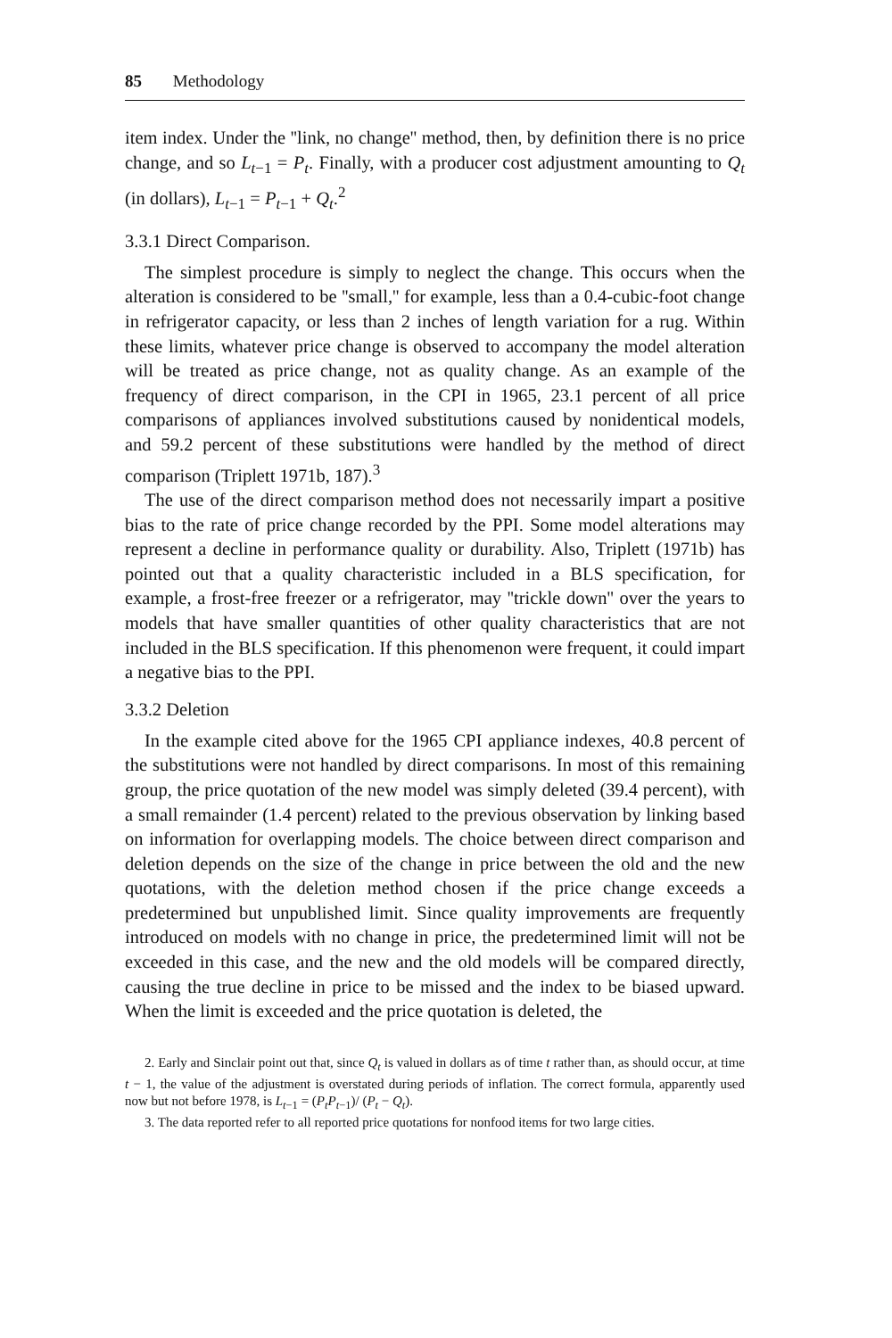85 Methodology
item index. Under the ''link, no change'' method, then, by definition there is no price change, and so L<sub>t−1</sub> = P<sub>t</sub>. Finally, with a producer cost adjustment amounting to Q<sub>t</sub> (in dollars), L<sub>t−1</sub> = P<sub>t−1</sub> + Q<sub>t</sub>.<sup>2</sup>
3.3.1 Direct Comparison.
The simplest procedure is simply to neglect the change. This occurs when the alteration is considered to be ''small,'' for example, less than a 0.4-cubic-foot change in refrigerator capacity, or less than 2 inches of length variation for a rug. Within these limits, whatever price change is observed to accompany the model alteration will be treated as price change, not as quality change. As an example of the frequency of direct comparison, in the CPI in 1965, 23.1 percent of all price comparisons of appliances involved substitutions caused by nonidentical models, and 59.2 percent of these substitutions were handled by the method of direct comparison (Triplett 1971b, 187).<sup>3</sup>
The use of the direct comparison method does not necessarily impart a positive bias to the rate of price change recorded by the PPI. Some model alterations may represent a decline in performance quality or durability. Also, Triplett (1971b) has pointed out that a quality characteristic included in a BLS specification, for example, a frost-free freezer or a refrigerator, may ''trickle down'' over the years to models that have smaller quantities of other quality characteristics that are not included in the BLS specification. If this phenomenon were frequent, it could impart a negative bias to the PPI.
3.3.2 Deletion
In the example cited above for the 1965 CPI appliance indexes, 40.8 percent of the substitutions were not handled by direct comparisons. In most of this remaining group, the price quotation of the new model was simply deleted (39.4 percent), with a small remainder (1.4 percent) related to the previous observation by linking based on information for overlapping models. The choice between direct comparison and deletion depends on the size of the change in price between the old and the new quotations, with the deletion method chosen if the price change exceeds a predetermined but unpublished limit. Since quality improvements are frequently introduced on models with no change in price, the predetermined limit will not be exceeded in this case, and the new and the old models will be compared directly, causing the true decline in price to be missed and the index to be biased upward. When the limit is exceeded and the price quotation is deleted, the
2. Early and Sinclair point out that, since Q<sub>t</sub> is valued in dollars as of time t rather than, as should occur, at time t − 1, the value of the adjustment is overstated during periods of inflation. The correct formula, apparently used now but not before 1978, is L<sub>t−1</sub> = (P<sub>t</sub>P<sub>t−1</sub>)/ (P<sub>t</sub> − Q<sub>t</sub>).
3. The data reported refer to all reported price quotations for nonfood items for two large cities.